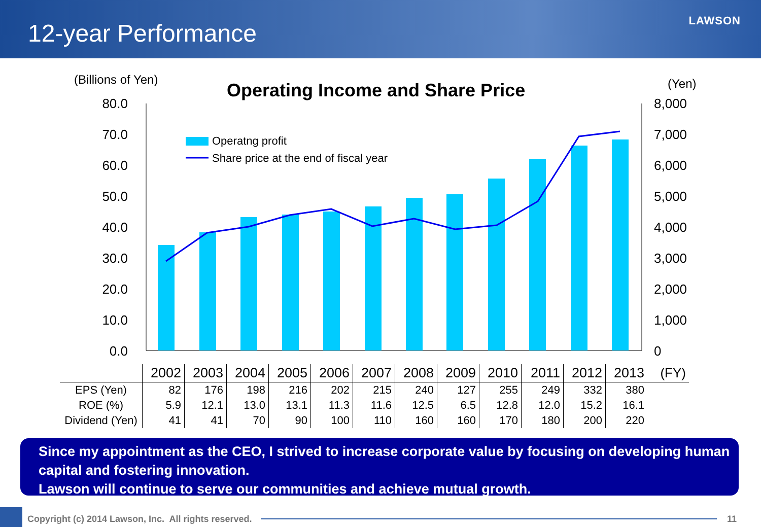12-year Performance
LAWSON
(Billions of Yen)
Operating Income and Share Price
(Yen)
80.0
70.0
60.0
50.0
40.0
30.0
20.0
10.0
0.0
8,000
7,000
6,000
5,000
4,000
3,000
2,000
1,000
0
Operatng profit
Share price at the end of fiscal year
| | 2002 | 2003 | 2004 | 2005 | 2006 | 2007 | 2008 | 2009 | 2010 | 2011 | 2012 | 2013 | (FY) |
| EPS (Yen) | 82 | 176 | 198 | 216 | 202 | 215 | 240 | 127 | 255 | 249 | 332 | 380 | |
| ROE (%) | 5.9 | 12.1 | 13.0 | 13.1 | 11.3 | 11.6 | 12.5 | 6.5 | 12.8 | 12.0 | 15.2 | 16.1 | |
| Dividend (Yen) | 41 | 41 | 70 | 90 | 100 | 110 | 160 | 160 | 170 | 180 | 200 | 220 | |
Since my appointment as the CEO, I strived to increase corporate value by focusing on developing human capital and fostering innovation.
Lawson will continue to serve our communities and achieve mutual growth.
Copyright (c) 2014 Lawson, Inc. All rights reserved. 11